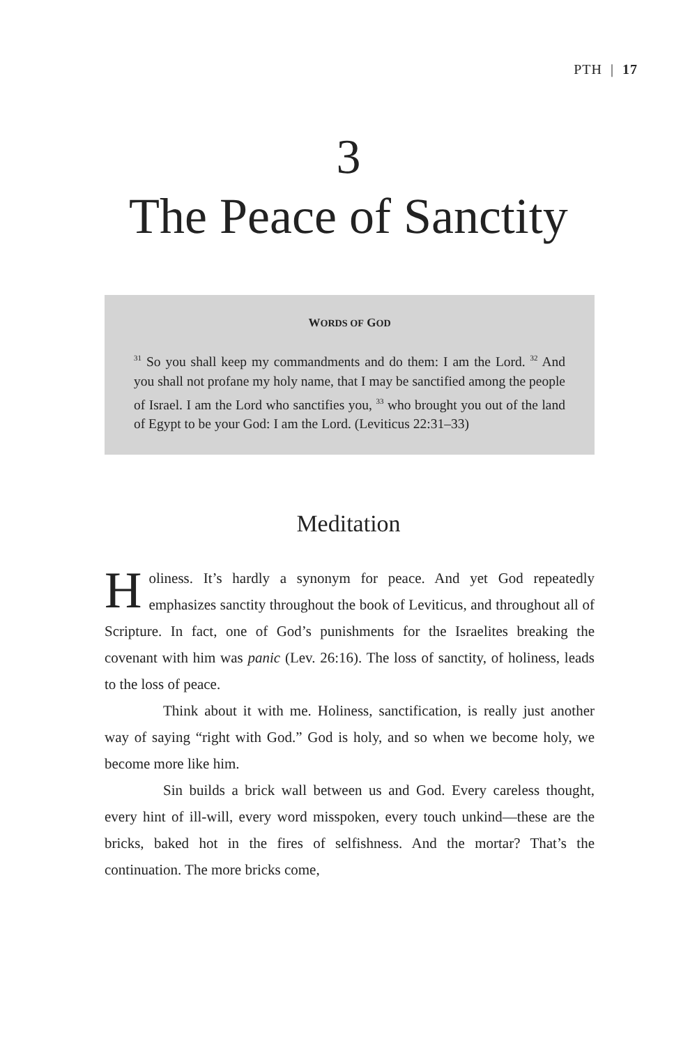PTH | 17
3
The Peace of Sanctity
WORDS OF GOD
<sup>31</sup> So you shall keep my commandments and do them: I am the Lord. <sup>32</sup> And you shall not profane my holy name, that I may be sanctified among the people of Israel. I am the Lord who sanctifies you, <sup>33</sup> who brought you out of the land of Egypt to be your God: I am the Lord. (Leviticus 22:31–33)
Meditation
Holiness. It’s hardly a synonym for peace. And yet God repeatedly emphasizes sanctity throughout the book of Leviticus, and throughout all of Scripture. In fact, one of God’s punishments for the Israelites breaking the covenant with him was panic (Lev. 26:16). The loss of sanctity, of holiness, leads to the loss of peace.
Think about it with me. Holiness, sanctification, is really just another way of saying “right with God.” God is holy, and so when we become holy, we become more like him.
Sin builds a brick wall between us and God. Every careless thought, every hint of ill-will, every word misspoken, every touch unkind—these are the bricks, baked hot in the fires of selfishness. And the mortar? That’s the continuation. The more bricks come,